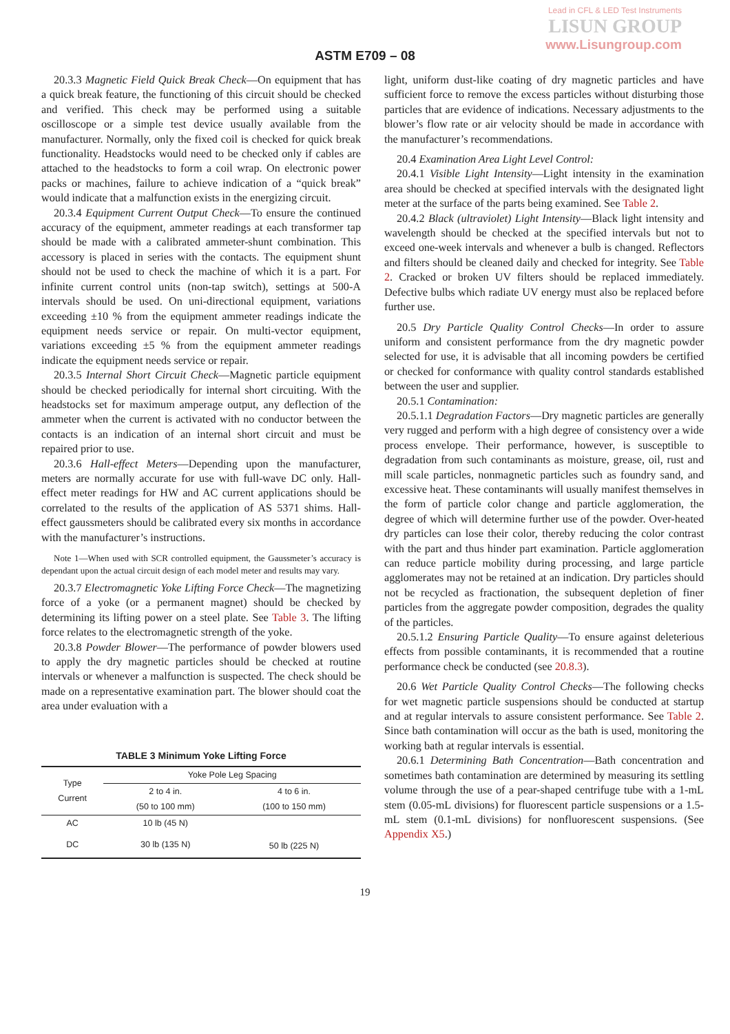Lead in CFL & LED Test Instruments
LISUN GROUP
www.Lisungroup.com
ASTM E709 – 08
20.3.3 Magnetic Field Quick Break Check—On equipment that has a quick break feature, the functioning of this circuit should be checked and verified. This check may be performed using a suitable oscilloscope or a simple test device usually available from the manufacturer. Normally, only the fixed coil is checked for quick break functionality. Headstocks would need to be checked only if cables are attached to the headstocks to form a coil wrap. On electronic power packs or machines, failure to achieve indication of a “quick break” would indicate that a malfunction exists in the energizing circuit.
20.3.4 Equipment Current Output Check—To ensure the continued accuracy of the equipment, ammeter readings at each transformer tap should be made with a calibrated ammeter-shunt combination. This accessory is placed in series with the contacts. The equipment shunt should not be used to check the machine of which it is a part. For infinite current control units (non-tap switch), settings at 500-A intervals should be used. On uni-directional equipment, variations exceeding ±10 % from the equipment ammeter readings indicate the equipment needs service or repair. On multi-vector equipment, variations exceeding ±5 % from the equipment ammeter readings indicate the equipment needs service or repair.
20.3.5 Internal Short Circuit Check—Magnetic particle equipment should be checked periodically for internal short circuiting. With the headstocks set for maximum amperage output, any deflection of the ammeter when the current is activated with no conductor between the contacts is an indication of an internal short circuit and must be repaired prior to use.
20.3.6 Hall-effect Meters—Depending upon the manufacturer, meters are normally accurate for use with full-wave DC only. Hall-effect meter readings for HW and AC current applications should be correlated to the results of the application of AS 5371 shims. Hall-effect gaussmeters should be calibrated every six months in accordance with the manufacturer’s instructions.
Note 1—When used with SCR controlled equipment, the Gaussmeter’s accuracy is dependant upon the actual circuit design of each model meter and results may vary.
20.3.7 Electromagnetic Yoke Lifting Force Check—The magnetizing force of a yoke (or a permanent magnet) should be checked by determining its lifting power on a steel plate. See Table 3. The lifting force relates to the electromagnetic strength of the yoke.
20.3.8 Powder Blower—The performance of powder blowers used to apply the dry magnetic particles should be checked at routine intervals or whenever a malfunction is suspected. The check should be made on a representative examination part. The blower should coat the area under evaluation with a
TABLE 3 Minimum Yoke Lifting Force
| Type Current | Yoke Pole Leg Spacing | |
| --- | --- | --- |
| | 2 to 4 in. (50 to 100 mm) | 4 to 6 in. (100 to 150 mm) |
| AC | 10 lb (45 N) | |
| DC | 30 lb (135 N) | 50 lb (225 N) |
light, uniform dust-like coating of dry magnetic particles and have sufficient force to remove the excess particles without disturbing those particles that are evidence of indications. Necessary adjustments to the blower’s flow rate or air velocity should be made in accordance with the manufacturer’s recommendations.
20.4 Examination Area Light Level Control:
20.4.1 Visible Light Intensity—Light intensity in the examination area should be checked at specified intervals with the designated light meter at the surface of the parts being examined. See Table 2.
20.4.2 Black (ultraviolet) Light Intensity—Black light intensity and wavelength should be checked at the specified intervals but not to exceed one-week intervals and whenever a bulb is changed. Reflectors and filters should be cleaned daily and checked for integrity. See Table 2. Cracked or broken UV filters should be replaced immediately. Defective bulbs which radiate UV energy must also be replaced before further use.
20.5 Dry Particle Quality Control Checks—In order to assure uniform and consistent performance from the dry magnetic powder selected for use, it is advisable that all incoming powders be certified or checked for conformance with quality control standards established between the user and supplier.
20.5.1 Contamination:
20.5.1.1 Degradation Factors—Dry magnetic particles are generally very rugged and perform with a high degree of consistency over a wide process envelope. Their performance, however, is susceptible to degradation from such contaminants as moisture, grease, oil, rust and mill scale particles, nonmagnetic particles such as foundry sand, and excessive heat. These contaminants will usually manifest themselves in the form of particle color change and particle agglomeration, the degree of which will determine further use of the powder. Over-heated dry particles can lose their color, thereby reducing the color contrast with the part and thus hinder part examination. Particle agglomeration can reduce particle mobility during processing, and large particle agglomerates may not be retained at an indication. Dry particles should not be recycled as fractionation, the subsequent depletion of finer particles from the aggregate powder composition, degrades the quality of the particles.
20.5.1.2 Ensuring Particle Quality—To ensure against deleterious effects from possible contaminants, it is recommended that a routine performance check be conducted (see 20.8.3).
20.6 Wet Particle Quality Control Checks—The following checks for wet magnetic particle suspensions should be conducted at startup and at regular intervals to assure consistent performance. See Table 2. Since bath contamination will occur as the bath is used, monitoring the working bath at regular intervals is essential.
20.6.1 Determining Bath Concentration—Bath concentration and sometimes bath contamination are determined by measuring its settling volume through the use of a pear-shaped centrifuge tube with a 1-mL stem (0.05-mL divisions) for fluorescent particle suspensions or a 1.5-mL stem (0.1-mL divisions) for nonfluorescent suspensions. (See Appendix X5.)
19